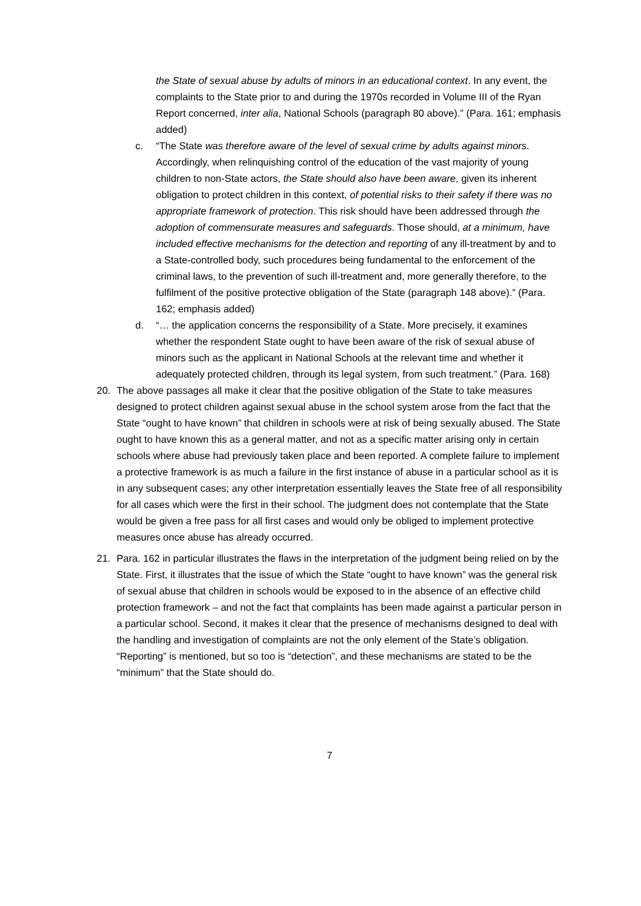the State of sexual abuse by adults of minors in an educational context. In any event, the complaints to the State prior to and during the 1970s recorded in Volume III of the Ryan Report concerned, inter alia, National Schools (paragraph 80 above).” (Para. 161; emphasis added)
c. “The State was therefore aware of the level of sexual crime by adults against minors. Accordingly, when relinquishing control of the education of the vast majority of young children to non-State actors, the State should also have been aware, given its inherent obligation to protect children in this context, of potential risks to their safety if there was no appropriate framework of protection. This risk should have been addressed through the adoption of commensurate measures and safeguards. Those should, at a minimum, have included effective mechanisms for the detection and reporting of any ill-treatment by and to a State-controlled body, such procedures being fundamental to the enforcement of the criminal laws, to the prevention of such ill-treatment and, more generally therefore, to the fulfilment of the positive protective obligation of the State (paragraph 148 above).” (Para. 162; emphasis added)
d. “… the application concerns the responsibility of a State. More precisely, it examines whether the respondent State ought to have been aware of the risk of sexual abuse of minors such as the applicant in National Schools at the relevant time and whether it adequately protected children, through its legal system, from such treatment.” (Para. 168)
20. The above passages all make it clear that the positive obligation of the State to take measures designed to protect children against sexual abuse in the school system arose from the fact that the State “ought to have known” that children in schools were at risk of being sexually abused. The State ought to have known this as a general matter, and not as a specific matter arising only in certain schools where abuse had previously taken place and been reported. A complete failure to implement a protective framework is as much a failure in the first instance of abuse in a particular school as it is in any subsequent cases; any other interpretation essentially leaves the State free of all responsibility for all cases which were the first in their school. The judgment does not contemplate that the State would be given a free pass for all first cases and would only be obliged to implement protective measures once abuse has already occurred.
21. Para. 162 in particular illustrates the flaws in the interpretation of the judgment being relied on by the State. First, it illustrates that the issue of which the State “ought to have known” was the general risk of sexual abuse that children in schools would be exposed to in the absence of an effective child protection framework – and not the fact that complaints has been made against a particular person in a particular school. Second, it makes it clear that the presence of mechanisms designed to deal with the handling and investigation of complaints are not the only element of the State’s obligation. “Reporting” is mentioned, but so too is “detection”, and these mechanisms are stated to be the “minimum” that the State should do.
7